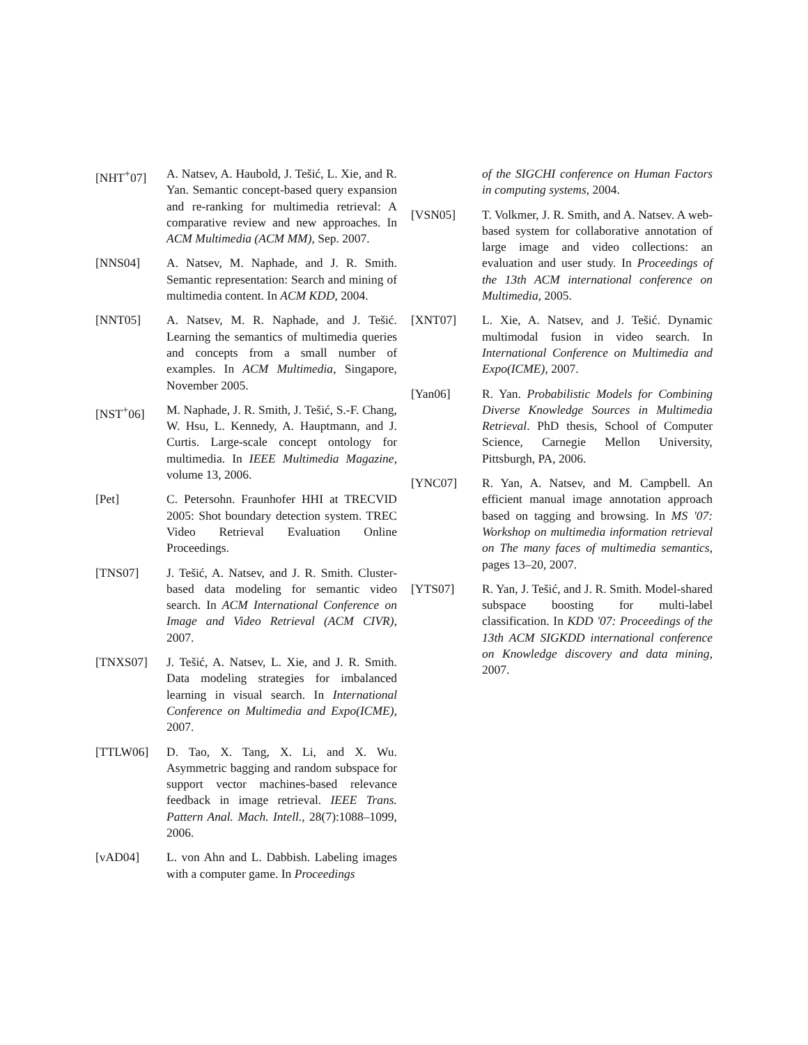[NHT<sup>+</sup>07] A. Natsev, A. Haubold, J. Tešić, L. Xie, and R. Yan. Semantic concept-based query expansion and re-ranking for multimedia retrieval: A comparative review and new approaches. In ACM Multimedia (ACM MM), Sep. 2007.
[NNS04] A. Natsev, M. Naphade, and J. R. Smith. Semantic representation: Search and mining of multimedia content. In ACM KDD, 2004.
[NNT05] A. Natsev, M. R. Naphade, and J. Tešić. Learning the semantics of multimedia queries and concepts from a small number of examples. In ACM Multimedia, Singapore, November 2005.
[NST<sup>+</sup>06] M. Naphade, J. R. Smith, J. Tešić, S.-F. Chang, W. Hsu, L. Kennedy, A. Hauptmann, and J. Curtis. Large-scale concept ontology for multimedia. In IEEE Multimedia Magazine, volume 13, 2006.
[Pet] C. Petersohn. Fraunhofer HHI at TRECVID 2005: Shot boundary detection system. TREC Video Retrieval Evaluation Online Proceedings.
[TNS07] J. Tešić, A. Natsev, and J. R. Smith. Cluster-based data modeling for semantic video search. In ACM International Conference on Image and Video Retrieval (ACM CIVR), 2007.
[TNXS07] J. Tešić, A. Natsev, L. Xie, and J. R. Smith. Data modeling strategies for imbalanced learning in visual search. In International Conference on Multimedia and Expo(ICME), 2007.
[TTLW06] D. Tao, X. Tang, X. Li, and X. Wu. Asymmetric bagging and random subspace for support vector machines-based relevance feedback in image retrieval. IEEE Trans. Pattern Anal. Mach. Intell., 28(7):1088–1099, 2006.
[vAD04] L. von Ahn and L. Dabbish. Labeling images with a computer game. In Proceedings
of the SIGCHI conference on Human Factors in computing systems, 2004.
[VSN05] T. Volkmer, J. R. Smith, and A. Natsev. A web-based system for collaborative annotation of large image and video collections: an evaluation and user study. In Proceedings of the 13th ACM international conference on Multimedia, 2005.
[XNT07] L. Xie, A. Natsev, and J. Tešić. Dynamic multimodal fusion in video search. In International Conference on Multimedia and Expo(ICME), 2007.
[Yan06] R. Yan. Probabilistic Models for Combining Diverse Knowledge Sources in Multimedia Retrieval. PhD thesis, School of Computer Science, Carnegie Mellon University, Pittsburgh, PA, 2006.
[YNC07] R. Yan, A. Natsev, and M. Campbell. An efficient manual image annotation approach based on tagging and browsing. In MS '07: Workshop on multimedia information retrieval on The many faces of multimedia semantics, pages 13–20, 2007.
[YTS07] R. Yan, J. Tešić, and J. R. Smith. Model-shared subspace boosting for multi-label classification. In KDD '07: Proceedings of the 13th ACM SIGKDD international conference on Knowledge discovery and data mining, 2007.